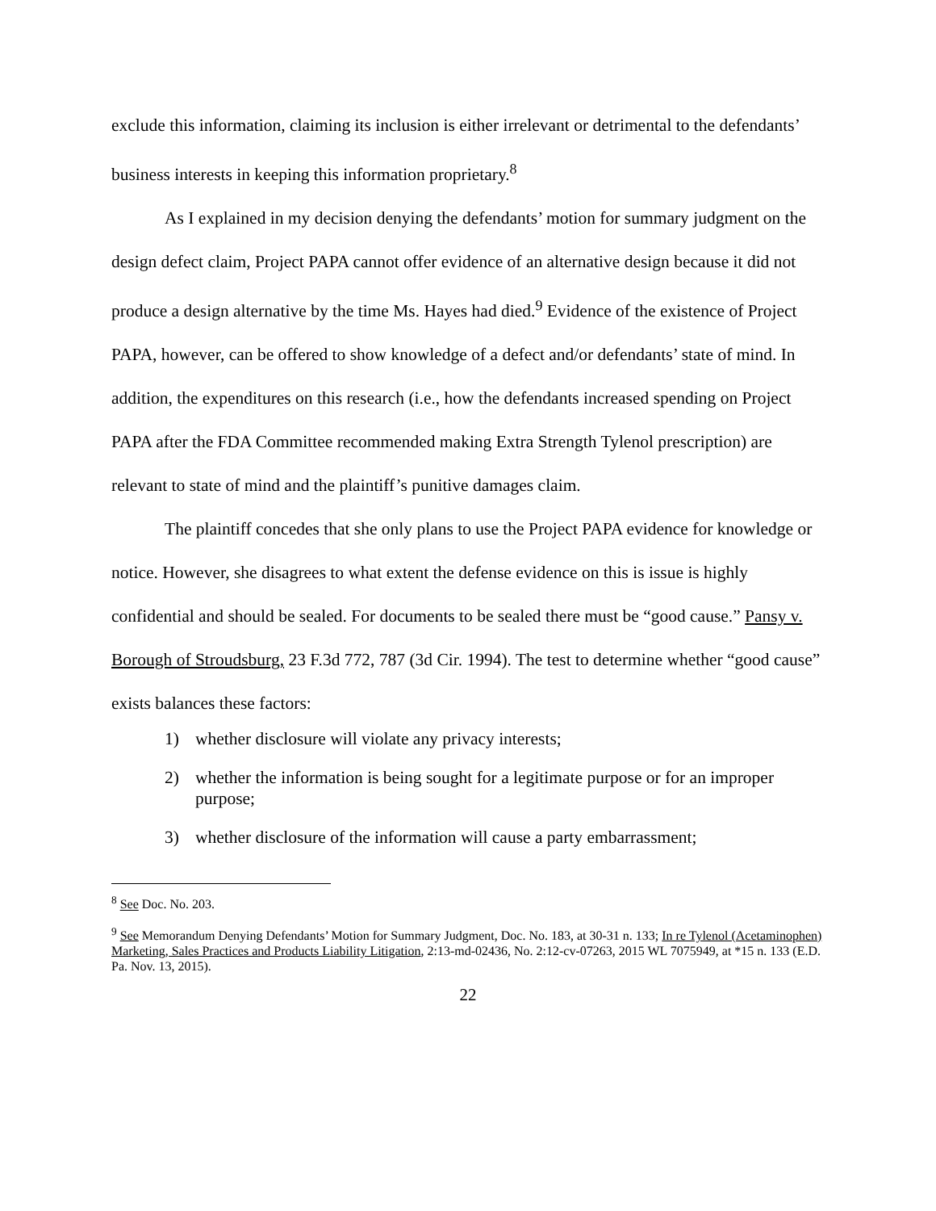exclude this information, claiming its inclusion is either irrelevant or detrimental to the defendants’ business interests in keeping this information proprietary.<sup>8</sup>
As I explained in my decision denying the defendants’ motion for summary judgment on the design defect claim, Project PAPA cannot offer evidence of an alternative design because it did not produce a design alternative by the time Ms. Hayes had died.<sup>9</sup> Evidence of the existence of Project PAPA, however, can be offered to show knowledge of a defect and/or defendants’ state of mind. In addition, the expenditures on this research (i.e., how the defendants increased spending on Project PAPA after the FDA Committee recommended making Extra Strength Tylenol prescription) are relevant to state of mind and the plaintiff’s punitive damages claim.
The plaintiff concedes that she only plans to use the Project PAPA evidence for knowledge or notice. However, she disagrees to what extent the defense evidence on this is issue is highly confidential and should be sealed. For documents to be sealed there must be “good cause.” Pansy v. Borough of Stroudsburg, 23 F.3d 772, 787 (3d Cir. 1994). The test to determine whether “good cause” exists balances these factors:
1) whether disclosure will violate any privacy interests;
2) whether the information is being sought for a legitimate purpose or for an improper purpose;
3) whether disclosure of the information will cause a party embarrassment;
<sup>8</sup> See Doc. No. 203.
<sup>9</sup> See Memorandum Denying Defendants’ Motion for Summary Judgment, Doc. No. 183, at 30-31 n. 133; In re Tylenol (Acetaminophen) Marketing, Sales Practices and Products Liability Litigation, 2:13-md-02436, No. 2:12-cv-07263, 2015 WL 7075949, at *15 n. 133 (E.D. Pa. Nov. 13, 2015).
22